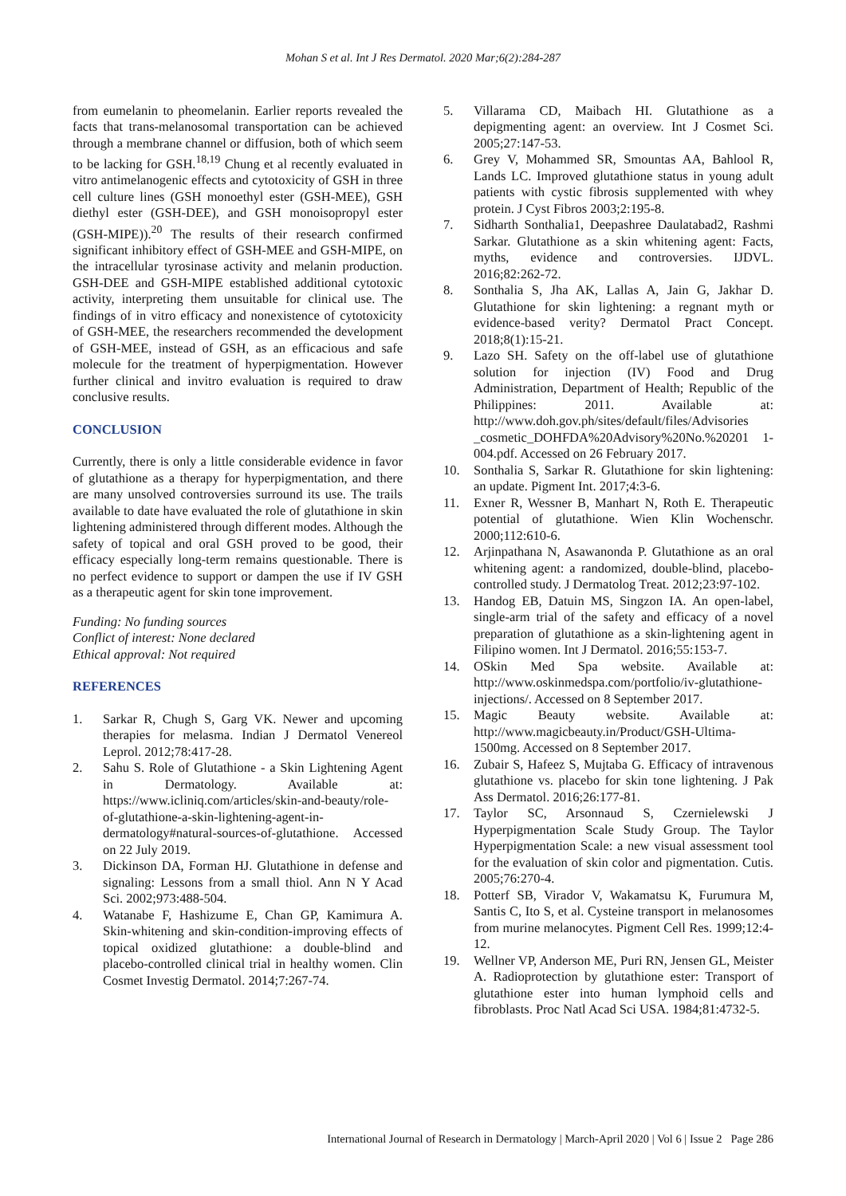Mohan S et al. Int J Res Dermatol. 2020 Mar;6(2):284-287
from eumelanin to pheomelanin. Earlier reports revealed the facts that trans-melanosomal transportation can be achieved through a membrane channel or diffusion, both of which seem to be lacking for GSH.<sup>18,19</sup> Chung et al recently evaluated in vitro antimelanogenic effects and cytotoxicity of GSH in three cell culture lines (GSH monoethyl ester (GSH-MEE), GSH diethyl ester (GSH-DEE), and GSH monoisopropyl ester (GSH-MIPE)).<sup>20</sup> The results of their research confirmed significant inhibitory effect of GSH-MEE and GSH-MIPE, on the intracellular tyrosinase activity and melanin production. GSH-DEE and GSH-MIPE established additional cytotoxic activity, interpreting them unsuitable for clinical use. The findings of in vitro efficacy and nonexistence of cytotoxicity of GSH-MEE, the researchers recommended the development of GSH-MEE, instead of GSH, as an efficacious and safe molecule for the treatment of hyperpigmentation. However further clinical and invitro evaluation is required to draw conclusive results.
CONCLUSION
Currently, there is only a little considerable evidence in favor of glutathione as a therapy for hyperpigmentation, and there are many unsolved controversies surround its use. The trails available to date have evaluated the role of glutathione in skin lightening administered through different modes. Although the safety of topical and oral GSH proved to be good, their efficacy especially long-term remains questionable. There is no perfect evidence to support or dampen the use if IV GSH as a therapeutic agent for skin tone improvement.
Funding: No funding sources
Conflict of interest: None declared
Ethical approval: Not required
REFERENCES
1. Sarkar R, Chugh S, Garg VK. Newer and upcoming therapies for melasma. Indian J Dermatol Venereol Leprol. 2012;78:417-28.
2. Sahu S. Role of Glutathione - a Skin Lightening Agent in Dermatology. Available at: https://www.icliniq.com/articles/skin-and-beauty/role-of-glutathione-a-skin-lightening-agent-in-dermatology#natural-sources-of-glutathione. Accessed on 22 July 2019.
3. Dickinson DA, Forman HJ. Glutathione in defense and signaling: Lessons from a small thiol. Ann N Y Acad Sci. 2002;973:488-504.
4. Watanabe F, Hashizume E, Chan GP, Kamimura A. Skin-whitening and skin-condition-improving effects of topical oxidized glutathione: a double-blind and placebo-controlled clinical trial in healthy women. Clin Cosmet Investig Dermatol. 2014;7:267-74.
5. Villarama CD, Maibach HI. Glutathione as a depigmenting agent: an overview. Int J Cosmet Sci. 2005;27:147-53.
6. Grey V, Mohammed SR, Smountas AA, Bahlool R, Lands LC. Improved glutathione status in young adult patients with cystic fibrosis supplemented with whey protein. J Cyst Fibros 2003;2:195-8.
7. Sidharth Sonthalia1, Deepashree Daulatabad2, Rashmi Sarkar. Glutathione as a skin whitening agent: Facts, myths, evidence and controversies. IJDVL. 2016;82:262-72.
8. Sonthalia S, Jha AK, Lallas A, Jain G, Jakhar D. Glutathione for skin lightening: a regnant myth or evidence-based verity? Dermatol Pract Concept. 2018;8(1):15-21.
9. Lazo SH. Safety on the off-label use of glutathione solution for injection (IV) Food and Drug Administration, Department of Health; Republic of the Philippines: 2011. Available at: http://www.doh.gov.ph/sites/default/files/Advisories _cosmetic_DOHFDA%20Advisory%20No.%20201 1-004.pdf. Accessed on 26 February 2017.
10. Sonthalia S, Sarkar R. Glutathione for skin lightening: an update. Pigment Int. 2017;4:3-6.
11. Exner R, Wessner B, Manhart N, Roth E. Therapeutic potential of glutathione. Wien Klin Wochenschr. 2000;112:610-6.
12. Arjinpathana N, Asawanonda P. Glutathione as an oral whitening agent: a randomized, double-blind, placebo-controlled study. J Dermatolog Treat. 2012;23:97-102.
13. Handog EB, Datuin MS, Singzon IA. An open-label, single-arm trial of the safety and efficacy of a novel preparation of glutathione as a skin-lightening agent in Filipino women. Int J Dermatol. 2016;55:153-7.
14. OSkin Med Spa website. Available at: http://www.oskinmedspa.com/portfolio/iv-glutathione-injections/. Accessed on 8 September 2017.
15. Magic Beauty website. Available at: http://www.magicbeauty.in/Product/GSH-Ultima-1500mg. Accessed on 8 September 2017.
16. Zubair S, Hafeez S, Mujtaba G. Efficacy of intravenous glutathione vs. placebo for skin tone lightening. J Pak Ass Dermatol. 2016;26:177-81.
17. Taylor SC, Arsonnaud S, Czernielewski J Hyperpigmentation Scale Study Group. The Taylor Hyperpigmentation Scale: a new visual assessment tool for the evaluation of skin color and pigmentation. Cutis. 2005;76:270-4.
18. Potterf SB, Virador V, Wakamatsu K, Furumura M, Santis C, Ito S, et al. Cysteine transport in melanosomes from murine melanocytes. Pigment Cell Res. 1999;12:4-12.
19. Wellner VP, Anderson ME, Puri RN, Jensen GL, Meister A. Radioprotection by glutathione ester: Transport of glutathione ester into human lymphoid cells and fibroblasts. Proc Natl Acad Sci USA. 1984;81:4732-5.
International Journal of Research in Dermatology | March-April 2020 | Vol 6 | Issue 2 Page 286